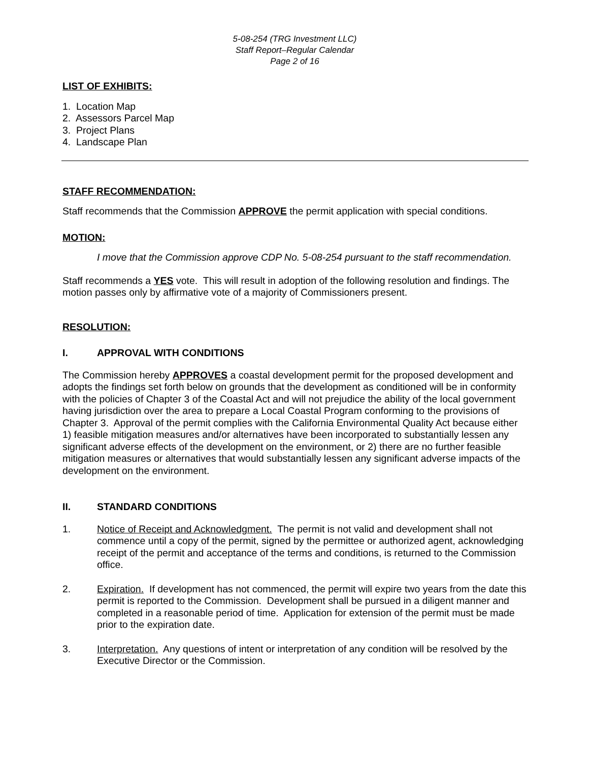5-08-254 (TRG Investment LLC)
Staff Report–Regular Calendar
Page 2 of 16
LIST OF EXHIBITS:
1. Location Map
2. Assessors Parcel Map
3. Project Plans
4. Landscape Plan
STAFF RECOMMENDATION:
Staff recommends that the Commission APPROVE the permit application with special conditions.
MOTION:
I move that the Commission approve CDP No. 5-08-254 pursuant to the staff recommendation.
Staff recommends a YES vote. This will result in adoption of the following resolution and findings. The motion passes only by affirmative vote of a majority of Commissioners present.
RESOLUTION:
I. APPROVAL WITH CONDITIONS
The Commission hereby APPROVES a coastal development permit for the proposed development and adopts the findings set forth below on grounds that the development as conditioned will be in conformity with the policies of Chapter 3 of the Coastal Act and will not prejudice the ability of the local government having jurisdiction over the area to prepare a Local Coastal Program conforming to the provisions of Chapter 3. Approval of the permit complies with the California Environmental Quality Act because either 1) feasible mitigation measures and/or alternatives have been incorporated to substantially lessen any significant adverse effects of the development on the environment, or 2) there are no further feasible mitigation measures or alternatives that would substantially lessen any significant adverse impacts of the development on the environment.
II. STANDARD CONDITIONS
1. Notice of Receipt and Acknowledgment. The permit is not valid and development shall not commence until a copy of the permit, signed by the permittee or authorized agent, acknowledging receipt of the permit and acceptance of the terms and conditions, is returned to the Commission office.
2. Expiration. If development has not commenced, the permit will expire two years from the date this permit is reported to the Commission. Development shall be pursued in a diligent manner and completed in a reasonable period of time. Application for extension of the permit must be made prior to the expiration date.
3. Interpretation. Any questions of intent or interpretation of any condition will be resolved by the Executive Director or the Commission.